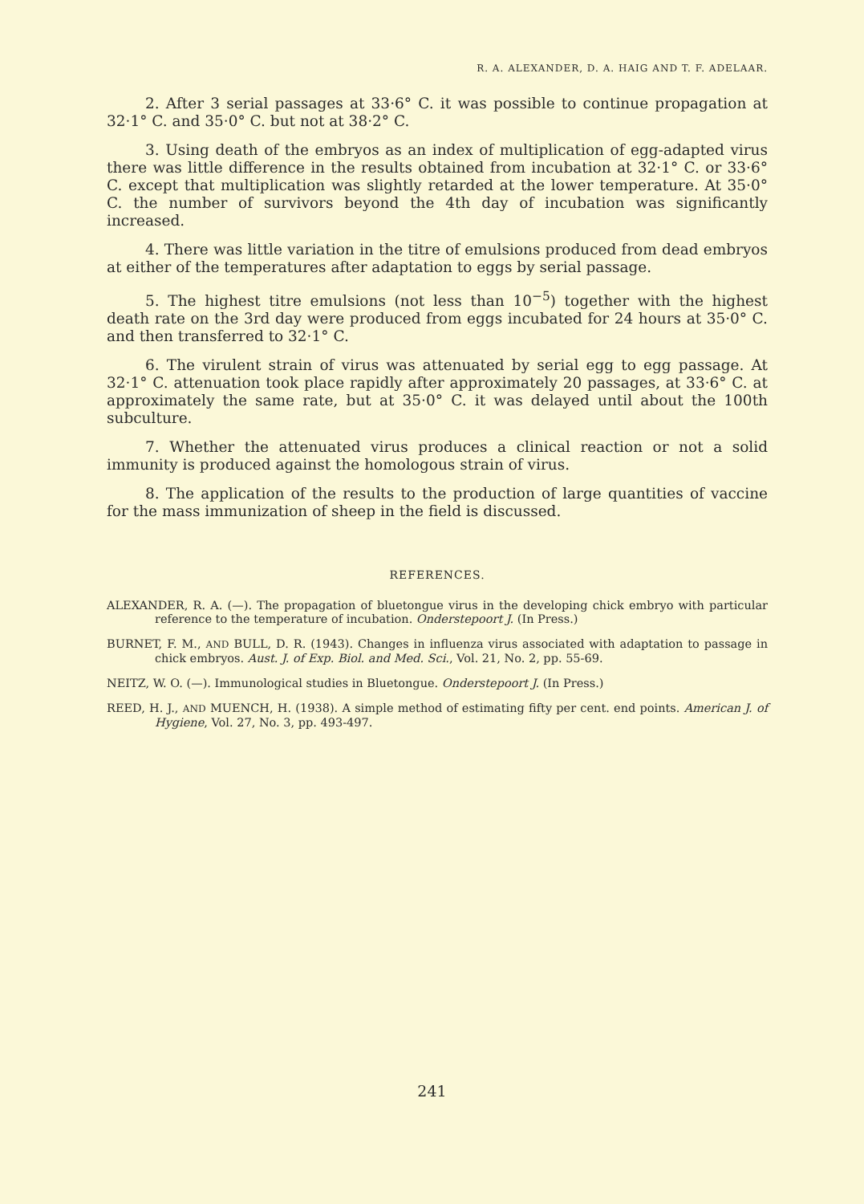R. A. ALEXANDER, D. A. HAIG AND T. F. ADELAAR.
2. After 3 serial passages at 33·6° C. it was possible to continue propagation at 32·1° C. and 35·0° C. but not at 38·2° C.
3. Using death of the embryos as an index of multiplication of egg-adapted virus there was little difference in the results obtained from incubation at 32·1° C. or 33·6° C. except that multiplication was slightly retarded at the lower temperature. At 35·0° C. the number of survivors beyond the 4th day of incubation was significantly increased.
4. There was little variation in the titre of emulsions produced from dead embryos at either of the temperatures after adaptation to eggs by serial passage.
5. The highest titre emulsions (not less than 10<sup>−5</sup>) together with the highest death rate on the 3rd day were produced from eggs incubated for 24 hours at 35·0° C. and then transferred to 32·1° C.
6. The virulent strain of virus was attenuated by serial egg to egg passage. At 32·1° C. attenuation took place rapidly after approximately 20 passages, at 33·6° C. at approximately the same rate, but at 35·0° C. it was delayed until about the 100th subculture.
7. Whether the attenuated virus produces a clinical reaction or not a solid immunity is produced against the homologous strain of virus.
8. The application of the results to the production of large quantities of vaccine for the mass immunization of sheep in the field is discussed.
REFERENCES.
ALEXANDER, R. A. (—). The propagation of bluetongue virus in the developing chick embryo with particular reference to the temperature of incubation. Onderstepoort J. (In Press.)
BURNET, F. M., AND BULL, D. R. (1943). Changes in influenza virus associated with adaptation to passage in chick embryos. Aust. J. of Exp. Biol. and Med. Sci., Vol. 21, No. 2, pp. 55-69.
NEITZ, W. O. (—). Immunological studies in Bluetongue. Onderstepoort J. (In Press.)
REED, H. J., AND MUENCH, H. (1938). A simple method of estimating fifty per cent. end points. American J. of Hygiene, Vol. 27, No. 3, pp. 493-497.
241